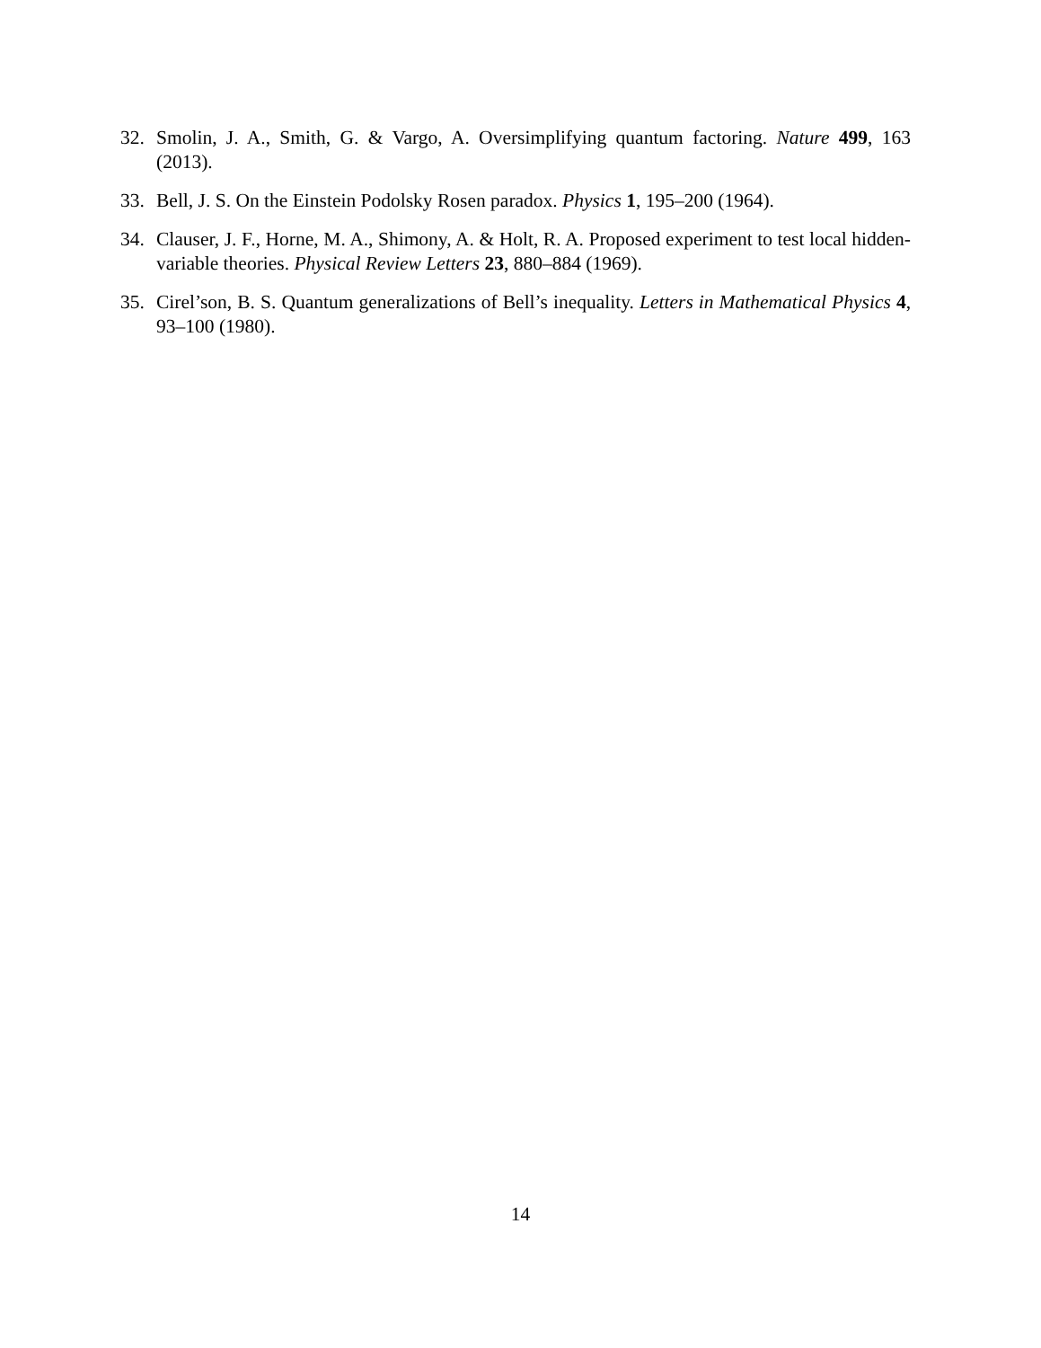32. Smolin, J. A., Smith, G. & Vargo, A. Oversimplifying quantum factoring. Nature 499, 163 (2013).
33. Bell, J. S. On the Einstein Podolsky Rosen paradox. Physics 1, 195–200 (1964).
34. Clauser, J. F., Horne, M. A., Shimony, A. & Holt, R. A. Proposed experiment to test local hidden-variable theories. Physical Review Letters 23, 880–884 (1969).
35. Cirel’son, B. S. Quantum generalizations of Bell’s inequality. Letters in Mathematical Physics 4, 93–100 (1980).
14